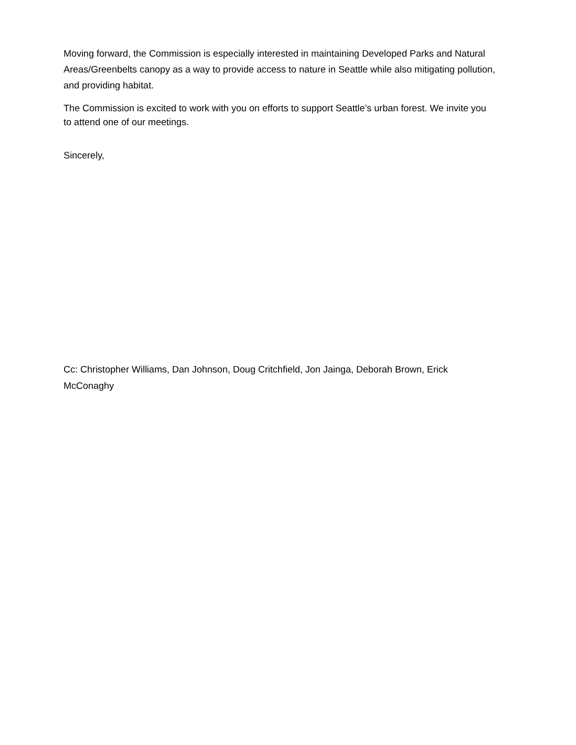Moving forward, the Commission is especially interested in maintaining Developed Parks and Natural Areas/Greenbelts canopy as a way to provide access to nature in Seattle while also mitigating pollution, and providing habitat.
The Commission is excited to work with you on efforts to support Seattle’s urban forest. We invite you to attend one of our meetings.
Sincerely,
Cc: Christopher Williams, Dan Johnson, Doug Critchfield, Jon Jainga, Deborah Brown, Erick McConaghy